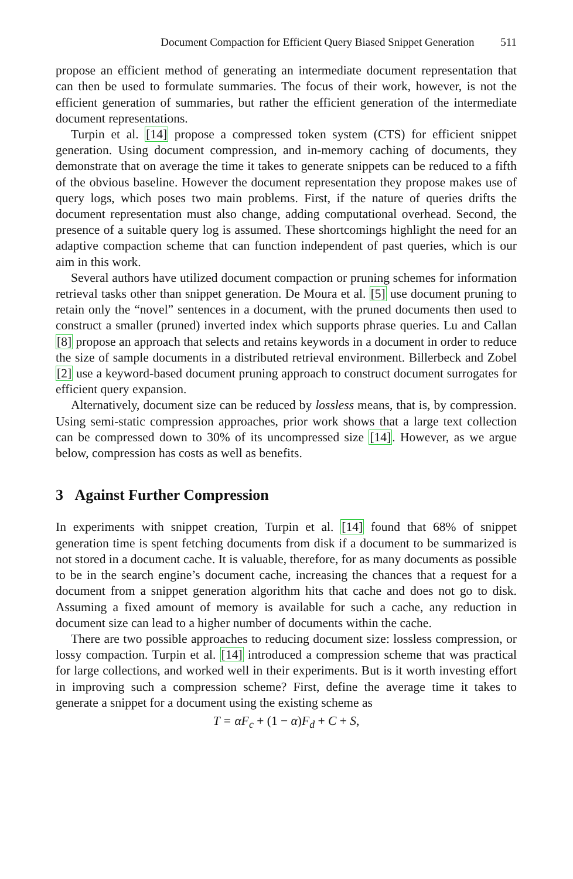Document Compaction for Efficient Query Biased Snippet Generation 511
propose an efficient method of generating an intermediate document representation that can then be used to formulate summaries. The focus of their work, however, is not the efficient generation of summaries, but rather the efficient generation of the intermediate document representations.
Turpin et al. [14] propose a compressed token system (CTS) for efficient snippet generation. Using document compression, and in-memory caching of documents, they demonstrate that on average the time it takes to generate snippets can be reduced to a fifth of the obvious baseline. However the document representation they propose makes use of query logs, which poses two main problems. First, if the nature of queries drifts the document representation must also change, adding computational overhead. Second, the presence of a suitable query log is assumed. These shortcomings highlight the need for an adaptive compaction scheme that can function independent of past queries, which is our aim in this work.
Several authors have utilized document compaction or pruning schemes for information retrieval tasks other than snippet generation. De Moura et al. [5] use document pruning to retain only the “novel” sentences in a document, with the pruned documents then used to construct a smaller (pruned) inverted index which supports phrase queries. Lu and Callan [8] propose an approach that selects and retains keywords in a document in order to reduce the size of sample documents in a distributed retrieval environment. Billerbeck and Zobel [2] use a keyword-based document pruning approach to construct document surrogates for efficient query expansion.
Alternatively, document size can be reduced by lossless means, that is, by compression. Using semi-static compression approaches, prior work shows that a large text collection can be compressed down to 30% of its uncompressed size [14]. However, as we argue below, compression has costs as well as benefits.
3 Against Further Compression
In experiments with snippet creation, Turpin et al. [14] found that 68% of snippet generation time is spent fetching documents from disk if a document to be summarized is not stored in a document cache. It is valuable, therefore, for as many documents as possible to be in the search engine’s document cache, increasing the chances that a request for a document from a snippet generation algorithm hits that cache and does not go to disk. Assuming a fixed amount of memory is available for such a cache, any reduction in document size can lead to a higher number of documents within the cache.
There are two possible approaches to reducing document size: lossless compression, or lossy compaction. Turpin et al. [14] introduced a compression scheme that was practical for large collections, and worked well in their experiments. But is it worth investing effort in improving such a compression scheme? First, define the average time it takes to generate a snippet for a document using the existing scheme as
T = αF<sub>c</sub> + (1 − α) F<sub>d</sub> + C + S,